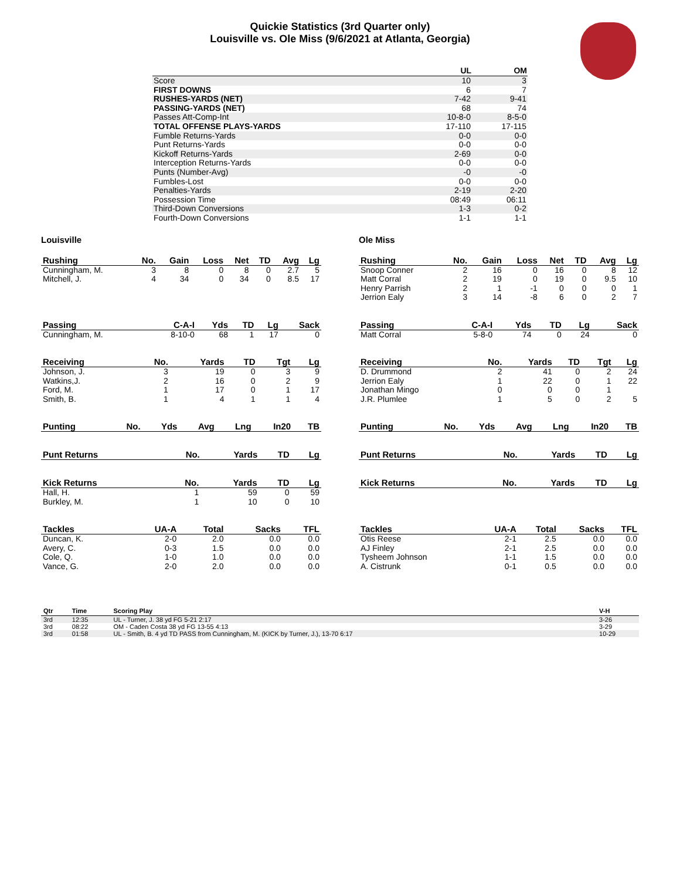Quickie Statistics (3rd Quarter only)
Louisville vs. Ole Miss (9/6/2021 at Atlanta, Georgia)
| | UL | OM |
| --- | --- | --- |
| Score | 10 | 3 |
| FIRST DOWNS | 6 | 7 |
| RUSHES-YARDS (NET) | 7-42 | 9-41 |
| PASSING-YARDS (NET) | 68 | 74 |
| Passes Att-Comp-Int | 10-8-0 | 8-5-0 |
| TOTAL OFFENSE PLAYS-YARDS | 17-110 | 17-115 |
| Fumble Returns-Yards | 0-0 | 0-0 |
| Punt Returns-Yards | 0-0 | 0-0 |
| Kickoff Returns-Yards | 2-69 | 0-0 |
| Interception Returns-Yards | 0-0 | 0-0 |
| Punts (Number-Avg) | -0 | -0 |
| Fumbles-Lost | 0-0 | 0-0 |
| Penalties-Yards | 2-19 | 2-20 |
| Possession Time | 08:49 | 06:11 |
| Third-Down Conversions | 1-3 | 0-2 |
| Fourth-Down Conversions | 1-1 | 1-1 |
Louisville
| Rushing | No. | Gain | Loss | Net | TD | Avg | Lg |
| --- | --- | --- | --- | --- | --- | --- | --- |
| Cunningham, M. | 3 | 8 | 0 | 8 | 0 | 2.7 | 5 |
| Mitchell, J. | 4 | 34 | 0 | 34 | 0 | 8.5 | 17 |
| Passing | C-A-I | Yds | TD | Lg | Sack |
| --- | --- | --- | --- | --- | --- |
| Cunningham, M. | 8-10-0 | 68 | 1 | 17 | 0 |
| Receiving | No. | Yards | TD | Tgt | Lg |
| --- | --- | --- | --- | --- | --- |
| Johnson, J. | 3 | 19 | 0 | 3 | 9 |
| Watkins,J. | 2 | 16 | 0 | 2 | 9 |
| Ford, M. | 1 | 17 | 0 | 1 | 17 |
| Smith, B. | 1 | 4 | 1 | 1 | 4 |
| Punting | No. | Yds | Avg | Lng | In20 | TB |
| --- | --- | --- | --- | --- | --- | --- |
| Punt Returns | No. | Yards | TD | Lg |
| --- | --- | --- | --- | --- |
| Kick Returns | No. | Yards | TD | Lg |
| --- | --- | --- | --- | --- |
| Hall, H. | 1 | 59 | 0 | 59 |
| Burkley, M. | 1 | 10 | 0 | 10 |
| Tackles | UA-A | Total | Sacks | TFL |
| --- | --- | --- | --- | --- |
| Duncan, K. | 2-0 | 2.0 | 0.0 | 0.0 |
| Avery, C. | 0-3 | 1.5 | 0.0 | 0.0 |
| Cole, Q. | 1-0 | 1.0 | 0.0 | 0.0 |
| Vance, G. | 2-0 | 2.0 | 0.0 | 0.0 |
Ole Miss
| Rushing | No. | Gain | Loss | Net | TD | Avg | Lg |
| --- | --- | --- | --- | --- | --- | --- | --- |
| Snoop Conner | 2 | 16 | 0 | 16 | 0 | 8 | 12 |
| Matt Corral | 2 | 19 | 0 | 19 | 0 | 9.5 | 10 |
| Henry Parrish | 2 | 1 | -1 | 0 | 0 | 0 | 1 |
| Jerrion Ealy | 3 | 14 | -8 | 6 | 0 | 2 | 7 |
| Passing | C-A-I | Yds | TD | Lg | Sack |
| --- | --- | --- | --- | --- | --- |
| Matt Corral | 5-8-0 | 74 | 0 | 24 | 0 |
| Receiving | No. | Yards | TD | Tgt | Lg |
| --- | --- | --- | --- | --- | --- |
| D. Drummond | 2 | 41 | 0 | 2 | 24 |
| Jerrion Ealy | 1 | 22 | 0 | 1 | 22 |
| Jonathan Mingo | 0 | 0 | 0 | 1 | |
| J.R. Plumlee | 1 | 5 | 0 | 2 | 5 |
| Punting | No. | Yds | Avg | Lng | In20 | TB |
| --- | --- | --- | --- | --- | --- | --- |
| Punt Returns | No. | Yards | TD | Lg |
| --- | --- | --- | --- | --- |
| Kick Returns | No. | Yards | TD | Lg |
| --- | --- | --- | --- | --- |
| Tackles | UA-A | Total | Sacks | TFL |
| --- | --- | --- | --- | --- |
| Otis Reese | 2-1 | 2.5 | 0.0 | 0.0 |
| AJ Finley | 2-1 | 2.5 | 0.0 | 0.0 |
| Tysheem Johnson | 1-1 | 1.5 | 0.0 | 0.0 |
| A. Cistrunk | 0-1 | 0.5 | 0.0 | 0.0 |
| Qtr | Time | Scoring Play | V-H |
| --- | --- | --- | --- |
| 3rd | 12:35 | UL - Turner, J. 38 yd FG 5-21 2:17 | 3-26 |
| 3rd | 08:22 | OM - Caden Costa 38 yd FG 13-55 4:13 | 3-29 |
| 3rd | 01:58 | UL - Smith, B. 4 yd TD PASS from Cunningham, M. (KICK by Turner, J.), 13-70 6:17 | 10-29 |